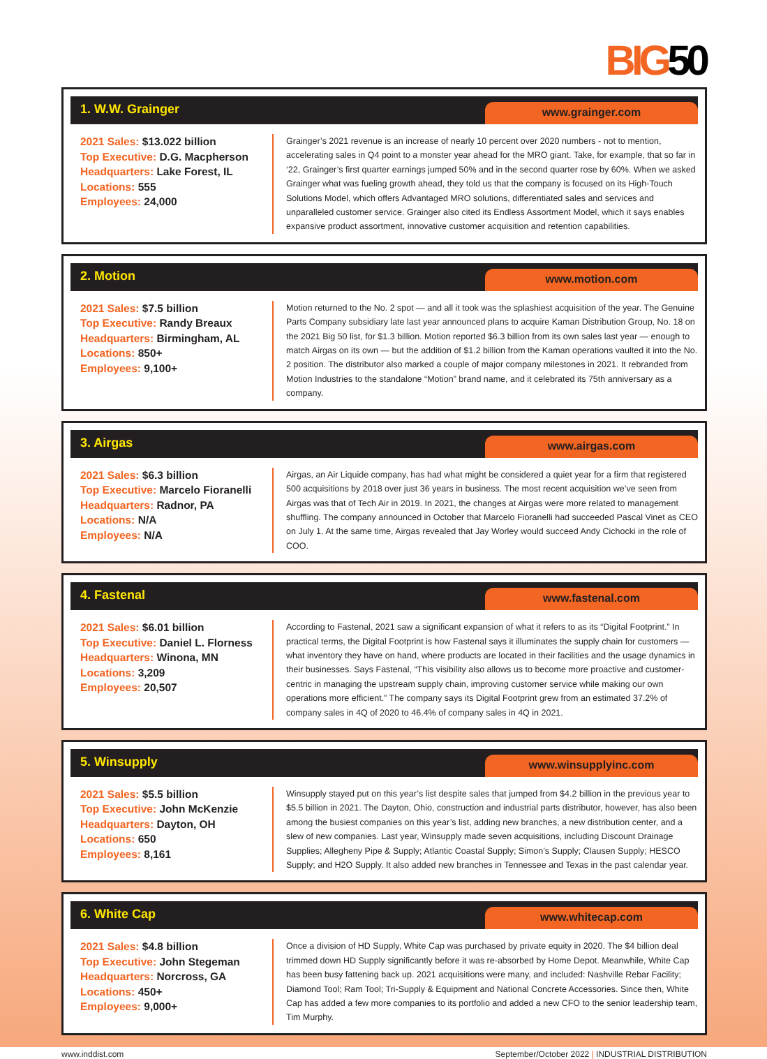BIG50
1. W.W. Grainger
www.grainger.com
2021 Sales: $13.022 billion
Top Executive: D.G. Macpherson
Headquarters: Lake Forest, IL
Locations: 555
Employees: 24,000
Grainger’s 2021 revenue is an increase of nearly 10 percent over 2020 numbers - not to mention, accelerating sales in Q4 point to a monster year ahead for the MRO giant. Take, for example, that so far in ‘22, Grainger’s first quarter earnings jumped 50% and in the second quarter rose by 60%. When we asked Grainger what was fueling growth ahead, they told us that the company is focused on its High-Touch Solutions Model, which offers Advantaged MRO solutions, differentiated sales and services and unparalleled customer service. Grainger also cited its Endless Assortment Model, which it says enables expansive product assortment, innovative customer acquisition and retention capabilities.
2. Motion
www.motion.com
2021 Sales: $7.5 billion
Top Executive: Randy Breaux
Headquarters: Birmingham, AL
Locations: 850+
Employees: 9,100+
Motion returned to the No. 2 spot — and all it took was the splashiest acquisition of the year. The Genuine Parts Company subsidiary late last year announced plans to acquire Kaman Distribution Group, No. 18 on the 2021 Big 50 list, for $1.3 billion. Motion reported $6.3 billion from its own sales last year — enough to match Airgas on its own — but the addition of $1.2 billion from the Kaman operations vaulted it into the No. 2 position. The distributor also marked a couple of major company milestones in 2021. It rebranded from Motion Industries to the standalone “Motion” brand name, and it celebrated its 75th anniversary as a company.
3. Airgas
www.airgas.com
2021 Sales: $6.3 billion
Top Executive: Marcelo Fioranelli
Headquarters: Radnor, PA
Locations: N/A
Employees: N/A
Airgas, an Air Liquide company, has had what might be considered a quiet year for a firm that registered 500 acquisitions by 2018 over just 36 years in business. The most recent acquisition we’ve seen from Airgas was that of Tech Air in 2019. In 2021, the changes at Airgas were more related to management shuffling. The company announced in October that Marcelo Fioranelli had succeeded Pascal Vinet as CEO on July 1. At the same time, Airgas revealed that Jay Worley would succeed Andy Cichocki in the role of COO.
4. Fastenal
www.fastenal.com
2021 Sales: $6.01 billion
Top Executive: Daniel L. Florness
Headquarters: Winona, MN
Locations: 3,209
Employees: 20,507
According to Fastenal, 2021 saw a significant expansion of what it refers to as its “Digital Footprint.” In practical terms, the Digital Footprint is how Fastenal says it illuminates the supply chain for customers — what inventory they have on hand, where products are located in their facilities and the usage dynamics in their businesses. Says Fastenal, “This visibility also allows us to become more proactive and customer-centric in managing the upstream supply chain, improving customer service while making our own operations more efficient.” The company says its Digital Footprint grew from an estimated 37.2% of company sales in 4Q of 2020 to 46.4% of company sales in 4Q in 2021.
5. Winsupply
www.winsupplyinc.com
2021 Sales: $5.5 billion
Top Executive: John McKenzie
Headquarters: Dayton, OH
Locations: 650
Employees: 8,161
Winsupply stayed put on this year’s list despite sales that jumped from $4.2 billion in the previous year to $5.5 billion in 2021. The Dayton, Ohio, construction and industrial parts distributor, however, has also been among the busiest companies on this year’s list, adding new branches, a new distribution center, and a slew of new companies. Last year, Winsupply made seven acquisitions, including Discount Drainage Supplies; Allegheny Pipe & Supply; Atlantic Coastal Supply; Simon’s Supply; Clausen Supply; HESCO Supply; and H2O Supply. It also added new branches in Tennessee and Texas in the past calendar year.
6. White Cap
www.whitecap.com
2021 Sales: $4.8 billion
Top Executive: John Stegeman
Headquarters: Norcross, GA
Locations: 450+
Employees: 9,000+
Once a division of HD Supply, White Cap was purchased by private equity in 2020. The $4 billion deal trimmed down HD Supply significantly before it was re-absorbed by Home Depot. Meanwhile, White Cap has been busy fattening back up. 2021 acquisitions were many, and included: Nashville Rebar Facility; Diamond Tool; Ram Tool; Tri-Supply & Equipment and National Concrete Accessories. Since then, White Cap has added a few more companies to its portfolio and added a new CFO to the senior leadership team, Tim Murphy.
www.inddist.com September/October 2022 | INDUSTRIAL DISTRIBUTION